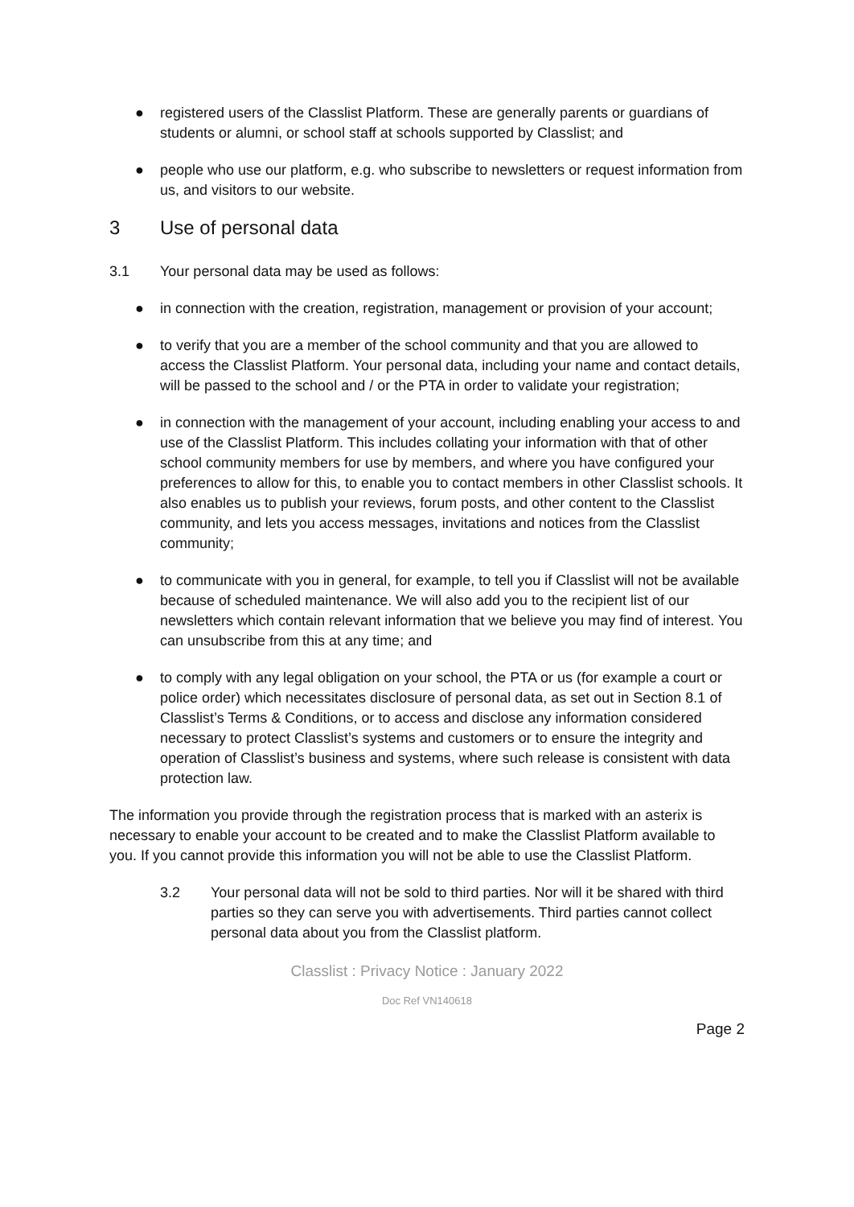● registered users of the Classlist Platform. These are generally parents or guardians of students or alumni, or school staff at schools supported by Classlist; and
● people who use our platform, e.g. who subscribe to newsletters or request information from us, and visitors to our website.
3 Use of personal data
3.1 Your personal data may be used as follows:
● in connection with the creation, registration, management or provision of your account;
● to verify that you are a member of the school community and that you are allowed to access the Classlist Platform. Your personal data, including your name and contact details, will be passed to the school and / or the PTA in order to validate your registration;
● in connection with the management of your account, including enabling your access to and use of the Classlist Platform. This includes collating your information with that of other school community members for use by members, and where you have configured your preferences to allow for this, to enable you to contact members in other Classlist schools. It also enables us to publish your reviews, forum posts, and other content to the Classlist community, and lets you access messages, invitations and notices from the Classlist community;
● to communicate with you in general, for example, to tell you if Classlist will not be available because of scheduled maintenance. We will also add you to the recipient list of our newsletters which contain relevant information that we believe you may find of interest. You can unsubscribe from this at any time; and
● to comply with any legal obligation on your school, the PTA or us (for example a court or police order) which necessitates disclosure of personal data, as set out in Section 8.1 of Classlist’s Terms & Conditions, or to access and disclose any information considered necessary to protect Classlist’s systems and customers or to ensure the integrity and operation of Classlist’s business and systems, where such release is consistent with data protection law.
The information you provide through the registration process that is marked with an asterix is necessary to enable your account to be created and to make the Classlist Platform available to you. If you cannot provide this information you will not be able to use the Classlist Platform.
3.2 Your personal data will not be sold to third parties. Nor will it be shared with third parties so they can serve you with advertisements. Third parties cannot collect personal data about you from the Classlist platform.
Classlist : Privacy Notice : January 2022
Doc Ref VN140618
Page 2